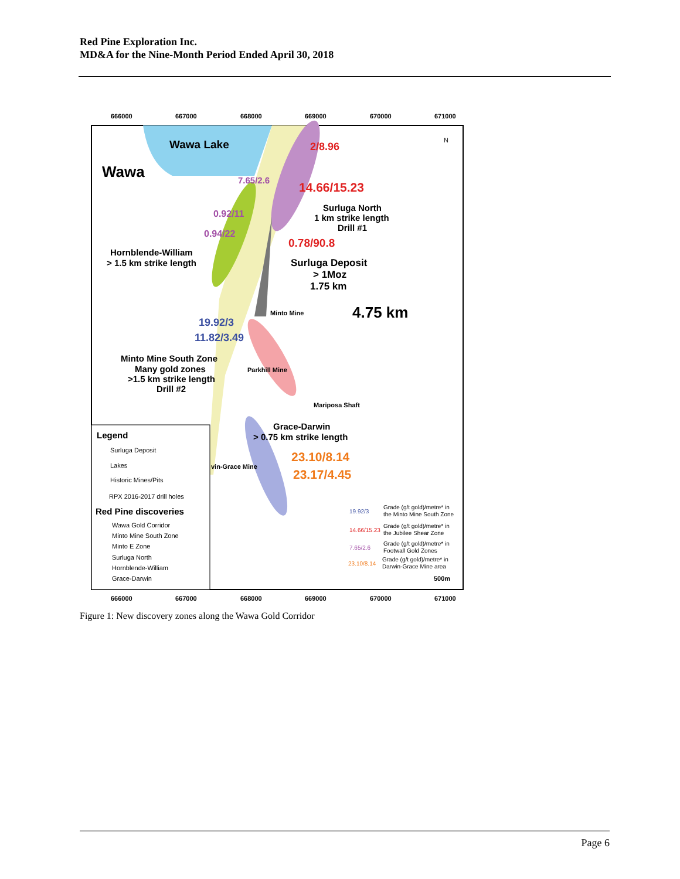Red Pine Exploration Inc.
MD&A for the Nine-Month Period Ended April 30, 2018
666000
667000
668000
669000
670000
671000
666000
667000
668000
669000
670000
671000
Wawa Lake
Wawa
2/8.96
14.66/15.23
7.65/2.6
0.92/11
0.94/22
Surluga North
1 km strike length
Drill #1
0.78/90.8
Hornblende-William
> 1.5 km strike length
Surluga Deposit
> 1Moz
1.75 km
4.75 km
Minto Mine
19.92/3
11.82/3.49
Minto Mine South Zone
Many gold zones
>1.5 km strike length
Drill #2
Parkhill Mine
Mariposa Shaft
Grace-Darwin
> 0.75 km strike length
23.10/8.14
23.17/4.45
vin-Grace Mine
Legend
Surluga Deposit
Lakes
Historic Mines/Pits
RPX 2016-2017 drill holes
Wawa Gold Corridor
Minto Mine South Zone
Minto E Zone
Surluga North
Hornblende-William
Grace-Darwin
Red Pine discoveries
19.92/3
Grade (g/t gold)/metre* in
the Minto Mine South Zone
14.66/15.23
Grade (g/t gold)/metre* in
the Jubilee Shear Zone
7.65/2.6
Grade (g/t gold)/metre* in
Footwall Gold Zones
23.10/8.14
Grade (g/t gold)/metre* in
Darwin-Grace Mine area
500m
N
Figure 1: New discovery zones along the Wawa Gold Corridor
Page 6